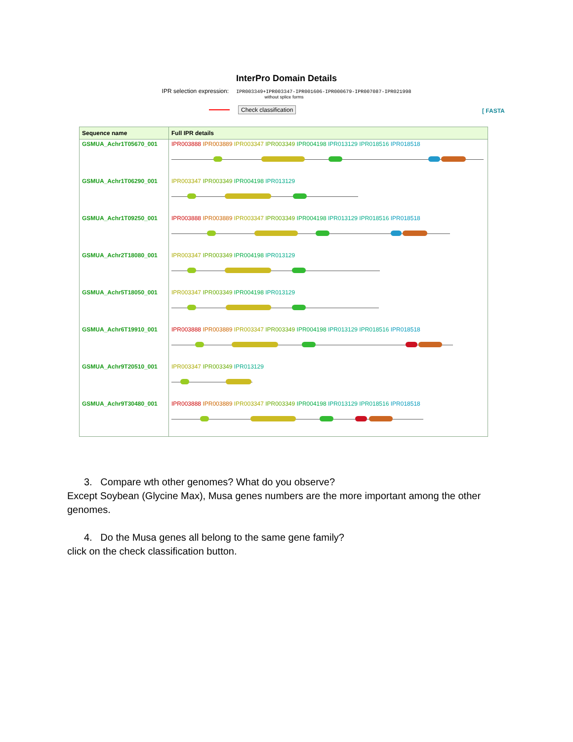InterPro Domain Details
IPR selection expression: IPR003349+IPR003347-IPR001606-IPR000679-IPR007087-IPR021998
without splice forms
Check classification [ FASTA
| Sequence name | Full IPR details |
| --- | --- |
| GSMUA_Achr1T05670_001 | IPR003888 IPR003889 IPR003347 IPR003349 IPR004198 IPR013129 IPR018516 IPR018518 |
| GSMUA_Achr1T06290_001 | IPR003347 IPR003349 IPR004198 IPR013129 |
| GSMUA_Achr1T09250_001 | IPR003888 IPR003889 IPR003347 IPR003349 IPR004198 IPR013129 IPR018516 IPR018518 |
| GSMUA_Achr2T18080_001 | IPR003347 IPR003349 IPR004198 IPR013129 |
| GSMUA_Achr5T18050_001 | IPR003347 IPR003349 IPR004198 IPR013129 |
| GSMUA_Achr6T19910_001 | IPR003888 IPR003889 IPR003347 IPR003349 IPR004198 IPR013129 IPR018516 IPR018518 |
| GSMUA_Achr9T20510_001 | IPR003347 IPR003349 IPR013129 |
| GSMUA_Achr9T30480_001 | IPR003888 IPR003889 IPR003347 IPR003349 IPR004198 IPR013129 IPR018516 IPR018518 |
3. Compare wth other genomes? What do you observe?
Except Soybean (Glycine Max), Musa genes numbers are the more important among the other genomes.
4. Do the Musa genes all belong to the same gene family?
click on the check classification button.